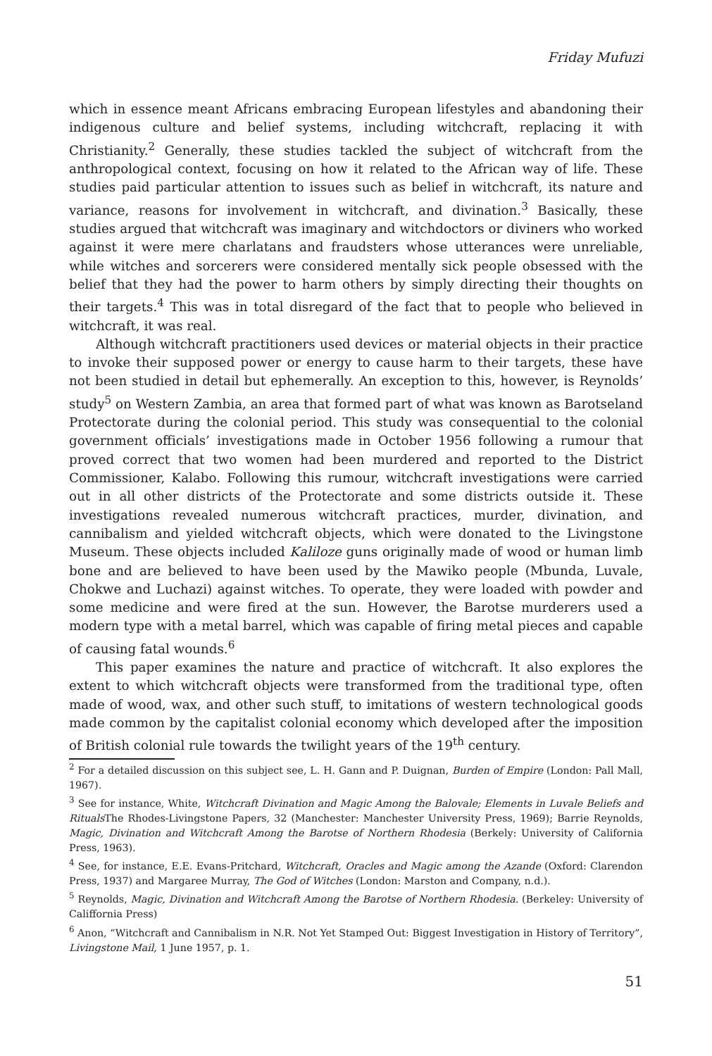Friday Mufuzi
which in essence meant Africans embracing European lifestyles and abandoning their indigenous culture and belief systems, including witchcraft, replacing it with Christianity.<sup>2</sup> Generally, these studies tackled the subject of witchcraft from the anthropological context, focusing on how it related to the African way of life. These studies paid particular attention to issues such as belief in witchcraft, its nature and variance, reasons for involvement in witchcraft, and divination.<sup>3</sup> Basically, these studies argued that witchcraft was imaginary and witchdoctors or diviners who worked against it were mere charlatans and fraudsters whose utterances were unreliable, while witches and sorcerers were considered mentally sick people obsessed with the belief that they had the power to harm others by simply directing their thoughts on their targets.<sup>4</sup> This was in total disregard of the fact that to people who believed in witchcraft, it was real.
Although witchcraft practitioners used devices or material objects in their practice to invoke their supposed power or energy to cause harm to their targets, these have not been studied in detail but ephemerally. An exception to this, however, is Reynolds’ study<sup>5</sup> on Western Zambia, an area that formed part of what was known as Barotseland Protectorate during the colonial period. This study was consequential to the colonial government officials’ investigations made in October 1956 following a rumour that proved correct that two women had been murdered and reported to the District Commissioner, Kalabo. Following this rumour, witchcraft investigations were carried out in all other districts of the Protectorate and some districts outside it. These investigations revealed numerous witchcraft practices, murder, divination, and cannibalism and yielded witchcraft objects, which were donated to the Livingstone Museum. These objects included Kaliloze guns originally made of wood or human limb bone and are believed to have been used by the Mawiko people (Mbunda, Luvale, Chokwe and Luchazi) against witches. To operate, they were loaded with powder and some medicine and were fired at the sun. However, the Barotse murderers used a modern type with a metal barrel, which was capable of firing metal pieces and capable of causing fatal wounds.<sup>6</sup>
This paper examines the nature and practice of witchcraft. It also explores the extent to which witchcraft objects were transformed from the traditional type, often made of wood, wax, and other such stuff, to imitations of western technological goods made common by the capitalist colonial economy which developed after the imposition of British colonial rule towards the twilight years of the 19<sup>th</sup> century.
<sup>2</sup> For a detailed discussion on this subject see, L. H. Gann and P. Duignan, Burden of Empire (London: Pall Mall, 1967).
<sup>3</sup> See for instance, White, Witchcraft Divination and Magic Among the Balovale; Elements in Luvale Beliefs and Rituals The Rhodes-Livingstone Papers, 32 (Manchester: Manchester University Press, 1969); Barrie Reynolds, Magic, Divination and Witchcraft Among the Barotse of Northern Rhodesia (Berkely: University of California Press, 1963).
<sup>4</sup> See, for instance, E.E. Evans-Pritchard, Witchcraft, Oracles and Magic among the Azande (Oxford: Clarendon Press, 1937) and Margaree Murray, The God of Witches (London: Marston and Company, n.d.).
<sup>5</sup> Reynolds, Magic, Divination and Witchcraft Among the Barotse of Northern Rhodesia. (Berkeley: University of Califfornia Press)
<sup>6</sup> Anon, “Witchcraft and Cannibalism in N.R. Not Yet Stamped Out: Biggest Investigation in History of Territory”, Livingstone Mail, 1 June 1957, p. 1.
51